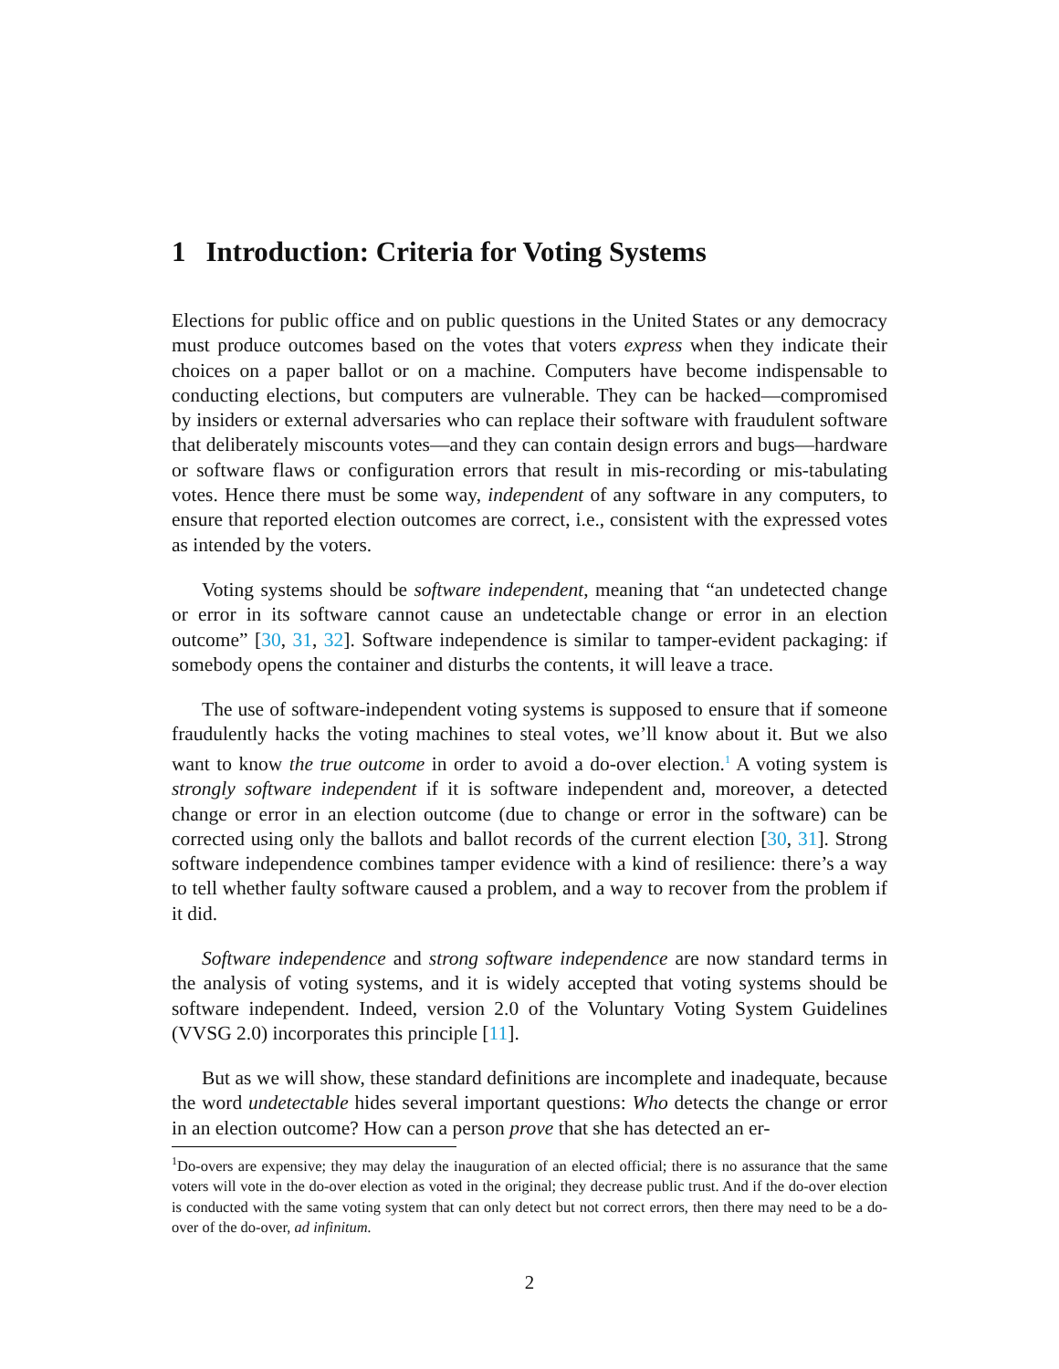1 Introduction: Criteria for Voting Systems
Elections for public office and on public questions in the United States or any democracy must produce outcomes based on the votes that voters express when they indicate their choices on a paper ballot or on a machine. Computers have become indispensable to conducting elections, but computers are vulnerable. They can be hacked—compromised by insiders or external adversaries who can replace their software with fraudulent software that deliberately miscounts votes—and they can contain design errors and bugs—hardware or software flaws or configuration errors that result in mis-recording or mis-tabulating votes. Hence there must be some way, independent of any software in any computers, to ensure that reported election outcomes are correct, i.e., consistent with the expressed votes as intended by the voters.
Voting systems should be software independent, meaning that “an undetected change or error in its software cannot cause an undetectable change or error in an election outcome” [30, 31, 32]. Software independence is similar to tamper-evident packaging: if somebody opens the container and disturbs the contents, it will leave a trace.
The use of software-independent voting systems is supposed to ensure that if someone fraudulently hacks the voting machines to steal votes, we’ll know about it. But we also want to know the true outcome in order to avoid a do-over election.<sup>1</sup> A voting system is strongly software independent if it is software independent and, moreover, a detected change or error in an election outcome (due to change or error in the software) can be corrected using only the ballots and ballot records of the current election [30, 31]. Strong software independence combines tamper evidence with a kind of resilience: there’s a way to tell whether faulty software caused a problem, and a way to recover from the problem if it did.
Software independence and strong software independence are now standard terms in the analysis of voting systems, and it is widely accepted that voting systems should be software independent. Indeed, version 2.0 of the Voluntary Voting System Guidelines (VVSG 2.0) incorporates this principle [11].
But as we will show, these standard definitions are incomplete and inadequate, because the word undetectable hides several important questions: Who detects the change or error in an election outcome? How can a person prove that she has detected an er-
<sup>1</sup> Do-overs are expensive; they may delay the inauguration of an elected official; there is no assurance that the same voters will vote in the do-over election as voted in the original; they decrease public trust. And if the do-over election is conducted with the same voting system that can only detect but not correct errors, then there may need to be a do-over of the do-over, ad infinitum.
2